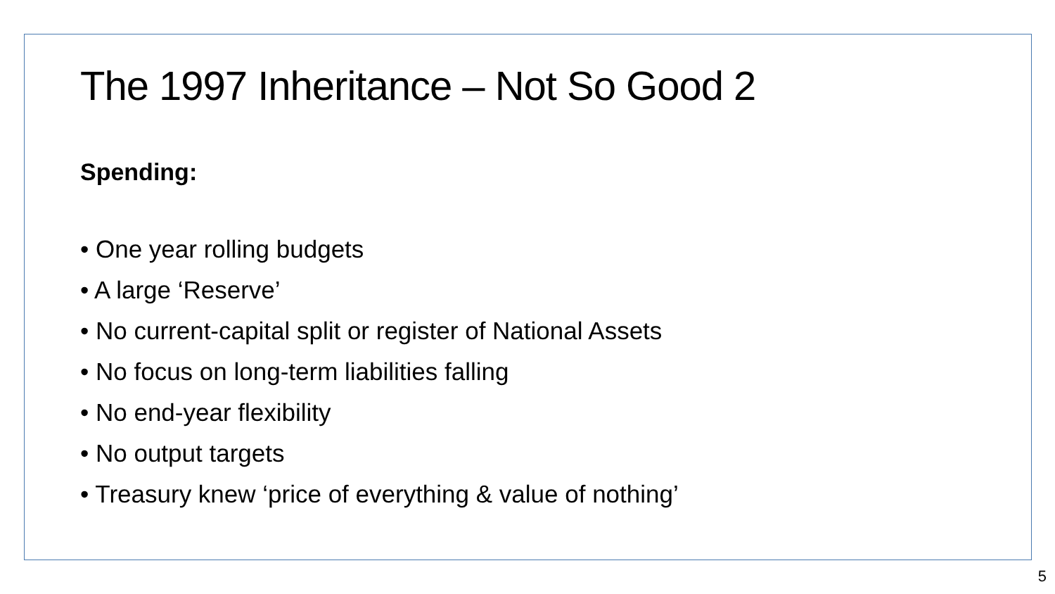The 1997 Inheritance – Not So Good 2
Spending:
• One year rolling budgets
• A large ‘Reserve’
• No current-capital split or register of National Assets
• No focus on long-term liabilities falling
• No end-year flexibility
• No output targets
• Treasury knew ‘price of everything & value of nothing’
5